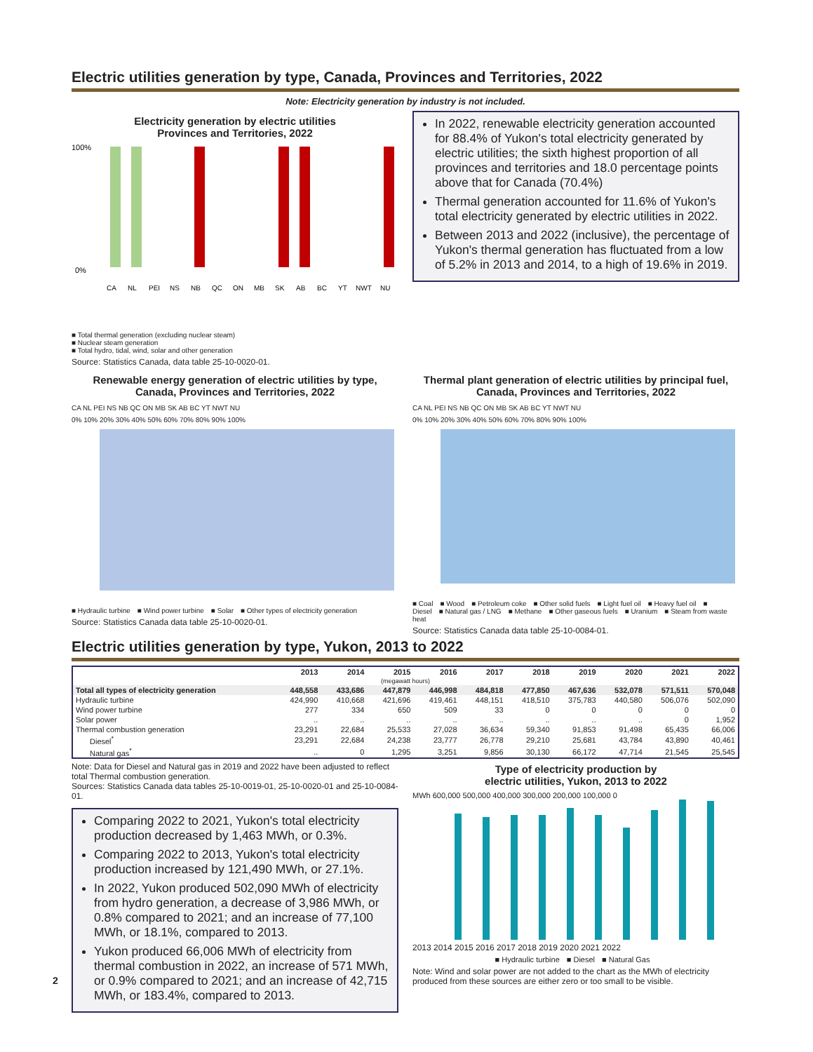Electric utilities generation by type, Canada, Provinces and Territories, 2022
Note: Electricity generation by industry is not included.
Electricity generation by electric utilities
Provinces and Territories, 2022
100%
0%
CA
NL
PEI
NS
NB
QC
ON
MB
SK
AB
BC
YT
NWT
NU
■ Total thermal generation (excluding nuclear steam)
■ Nuclear steam generation
■ Total hydro, tidal, wind, solar and other generation
Source: Statistics Canada, data table 25-10-0020-01.
In 2022, renewable electricity generation accounted for 88.4% of Yukon's total electricity generated by electric utilities; the sixth highest proportion of all provinces and territories and 18.0 percentage points above that for Canada (70.4%)
Thermal generation accounted for 11.6% of Yukon's total electricity generated by electric utilities in 2022.
Between 2013 and 2022 (inclusive), the percentage of Yukon's thermal generation has fluctuated from a low of 5.2% in 2013 and 2014, to a high of 19.6% in 2019.
Renewable energy generation of electric utilities by type, Canada, Provinces and Territories, 2022
CA NL PEI NS NB QC ON MB SK AB BC YT NWT NU
0% 10% 20% 30% 40% 50% 60% 70% 80% 90% 100%
■ Hydraulic turbine ■ Wind power turbine ■ Solar ■ Other types of electricity generation
Source: Statistics Canada data table 25-10-0020-01.
Thermal plant generation of electric utilities by principal fuel, Canada, Provinces and Territories, 2022
CA NL PEI NS NB QC ON MB SK AB BC YT NWT NU
0% 10% 20% 30% 40% 50% 60% 70% 80% 90% 100%
■ Coal ■ Wood ■ Petroleum coke ■ Other solid fuels ■ Light fuel oil ■ Heavy fuel oil ■ Diesel ■ Natural gas / LNG ■ Methane ■ Other gaseous fuels ■ Uranium ■ Steam from waste heat
Source: Statistics Canada data table 25-10-0084-01.
Electric utilities generation by type, Yukon, 2013 to 2022
| | 2013 | 2014 | 2015 | 2016 | 2017 | 2018 | 2019 | 2020 | 2021 | 2022 |
| --- | --- | --- | --- | --- | --- | --- | --- | --- | --- | --- |
| (megawatt hours) | | | | | | | | | | |
| Total all types of electricity generation | 448,558 | 433,686 | 447,879 | 446,998 | 484,818 | 477,850 | 467,636 | 532,078 | 571,511 | 570,048 |
| Hydraulic turbine | 424,990 | 410,668 | 421,696 | 419,461 | 448,151 | 418,510 | 375,783 | 440,580 | 506,076 | 502,090 |
| Wind power turbine | 277 | 334 | 650 | 509 | 33 | 0 | 0 | 0 | 0 | 0 |
| Solar power | .. | .. | .. | .. | .. | .. | .. | .. | 0 | 1,952 |
| Thermal combustion generation | 23,291 | 22,684 | 25,533 | 27,028 | 36,634 | 59,340 | 91,853 | 91,498 | 65,435 | 66,006 |
| Diesel<sup>*</sup> | 23,291 | 22,684 | 24,238 | 23,777 | 26,778 | 29,210 | 25,681 | 43,784 | 43,890 | 40,461 |
| Natural gas<sup>*</sup> | .. | 0 | 1,295 | 3,251 | 9,856 | 30,130 | 66,172 | 47,714 | 21,545 | 25,545 |
Note: Data for Diesel and Natural gas in 2019 and 2022 have been adjusted to reflect total Thermal combustion generation.
Sources: Statistics Canada data tables 25-10-0019-01, 25-10-0020-01 and 25-10-0084-01.
Comparing 2022 to 2021, Yukon's total electricity production decreased by 1,463 MWh, or 0.3%.
Comparing 2022 to 2013, Yukon's total electricity production increased by 121,490 MWh, or 27.1%.
In 2022, Yukon produced 502,090 MWh of electricity from hydro generation, a decrease of 3,986 MWh, or 0.8% compared to 2021; and an increase of 77,100 MWh, or 18.1%, compared to 2013.
Yukon produced 66,006 MWh of electricity from thermal combustion in 2022, an increase of 571 MWh, or 0.9% compared to 2021; and an increase of 42,715 MWh, or 183.4%, compared to 2013.
Type of electricity production by
electric utilities, Yukon, 2013 to 2022
MWh 600,000 500,000 400,000 300,000 200,000 100,000 0
2013 2014 2015 2016 2017 2018 2019 2020 2021 2022
■ Hydraulic turbine ■ Diesel ■ Natural Gas
Note: Wind and solar power are not added to the chart as the MWh of electricity produced from these sources are either zero or too small to be visible.
2